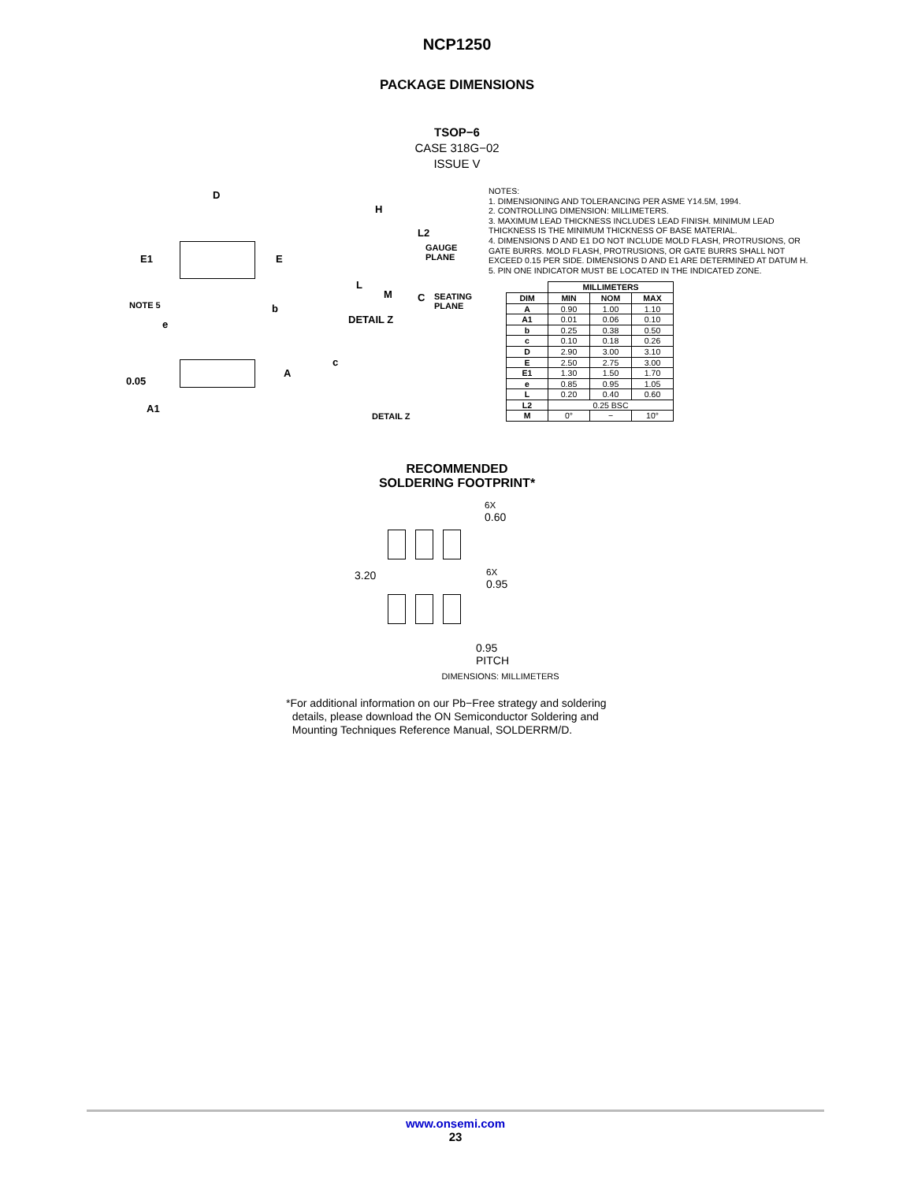NCP1250
PACKAGE DIMENSIONS
TSOP−6
CASE 318G−02
ISSUE V
D
E1 E
NOTE 5 b
e
0.05
A
A1
H
L2
GAUGE
PLANE
L
M C SEATING
PLANE
DETAIL Z
c
DETAIL Z
NOTES:
1. DIMENSIONING AND TOLERANCING PER ASME Y14.5M, 1994.
2. CONTROLLING DIMENSION: MILLIMETERS.
3. MAXIMUM LEAD THICKNESS INCLUDES LEAD FINISH. MINIMUM LEAD THICKNESS IS THE MINIMUM THICKNESS OF BASE MATERIAL.
4. DIMENSIONS D AND E1 DO NOT INCLUDE MOLD FLASH, PROTRUSIONS, OR GATE BURRS. MOLD FLASH, PROTRUSIONS, OR GATE BURRS SHALL NOT EXCEED 0.15 PER SIDE. DIMENSIONS D AND E1 ARE DETERMINED AT DATUM H.
5. PIN ONE INDICATOR MUST BE LOCATED IN THE INDICATED ZONE.
| | MILLIMETERS | | |
| --- | --- | --- | --- |
| DIM | MIN | NOM | MAX |
| A | 0.90 | 1.00 | 1.10 |
| A1 | 0.01 | 0.06 | 0.10 |
| b | 0.25 | 0.38 | 0.50 |
| c | 0.10 | 0.18 | 0.26 |
| D | 2.90 | 3.00 | 3.10 |
| E | 2.50 | 2.75 | 3.00 |
| E1 | 1.30 | 1.50 | 1.70 |
| e | 0.85 | 0.95 | 1.05 |
| L | 0.20 | 0.40 | 0.60 |
| L2 | 0.25 BSC | | |
| M | 0° | − | 10° |
RECOMMENDED
SOLDERING FOOTPRINT*
6X
0.60
3.20 6X
0.95
0.95
PITCH
DIMENSIONS: MILLIMETERS
*For additional information on our Pb−Free strategy and soldering
details, please download the ON Semiconductor Soldering and
Mounting Techniques Reference Manual, SOLDERRM/D.
www.onsemi.com
23